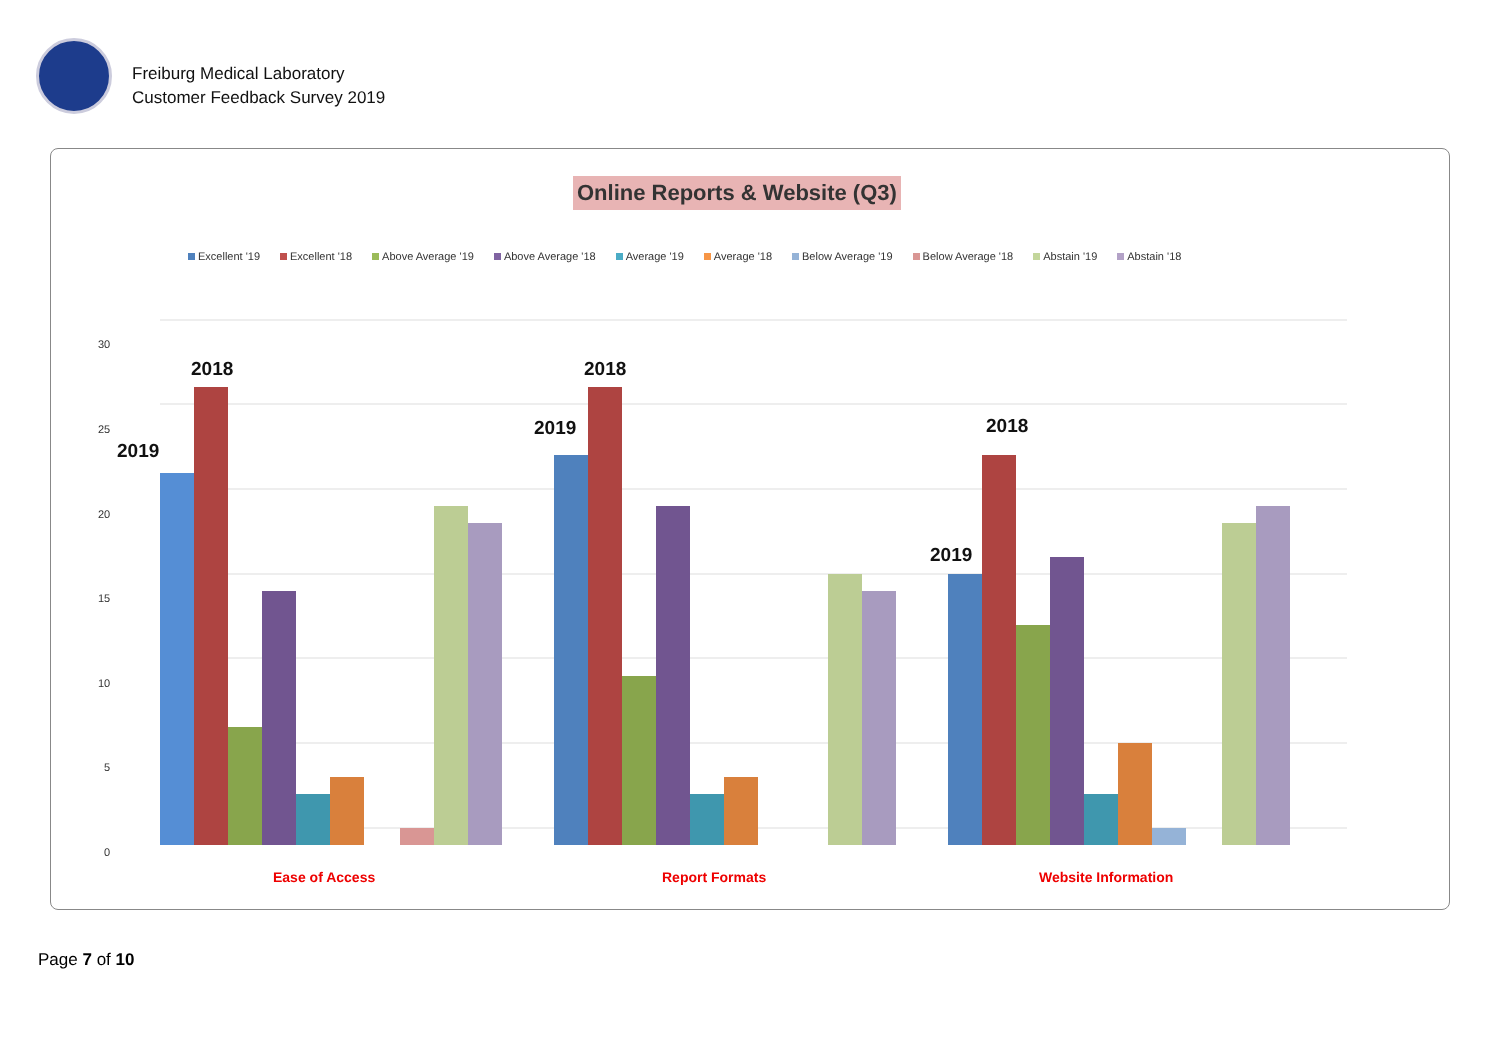Freiburg Medical Laboratory
Customer Feedback Survey 2019
Online Reports & Website (Q3)
Excellent '19 Excellent '18 Above Average '19 Above Average '18 Average '19 Average '18 Below Average '19 Below Average '18 Abstain '19 Abstain '18
30
25
20
15
10
5
0
2019
2018
2019
2018
2019
2018
Ease of Access
Report Formats
Website Information
Page 7 of 10